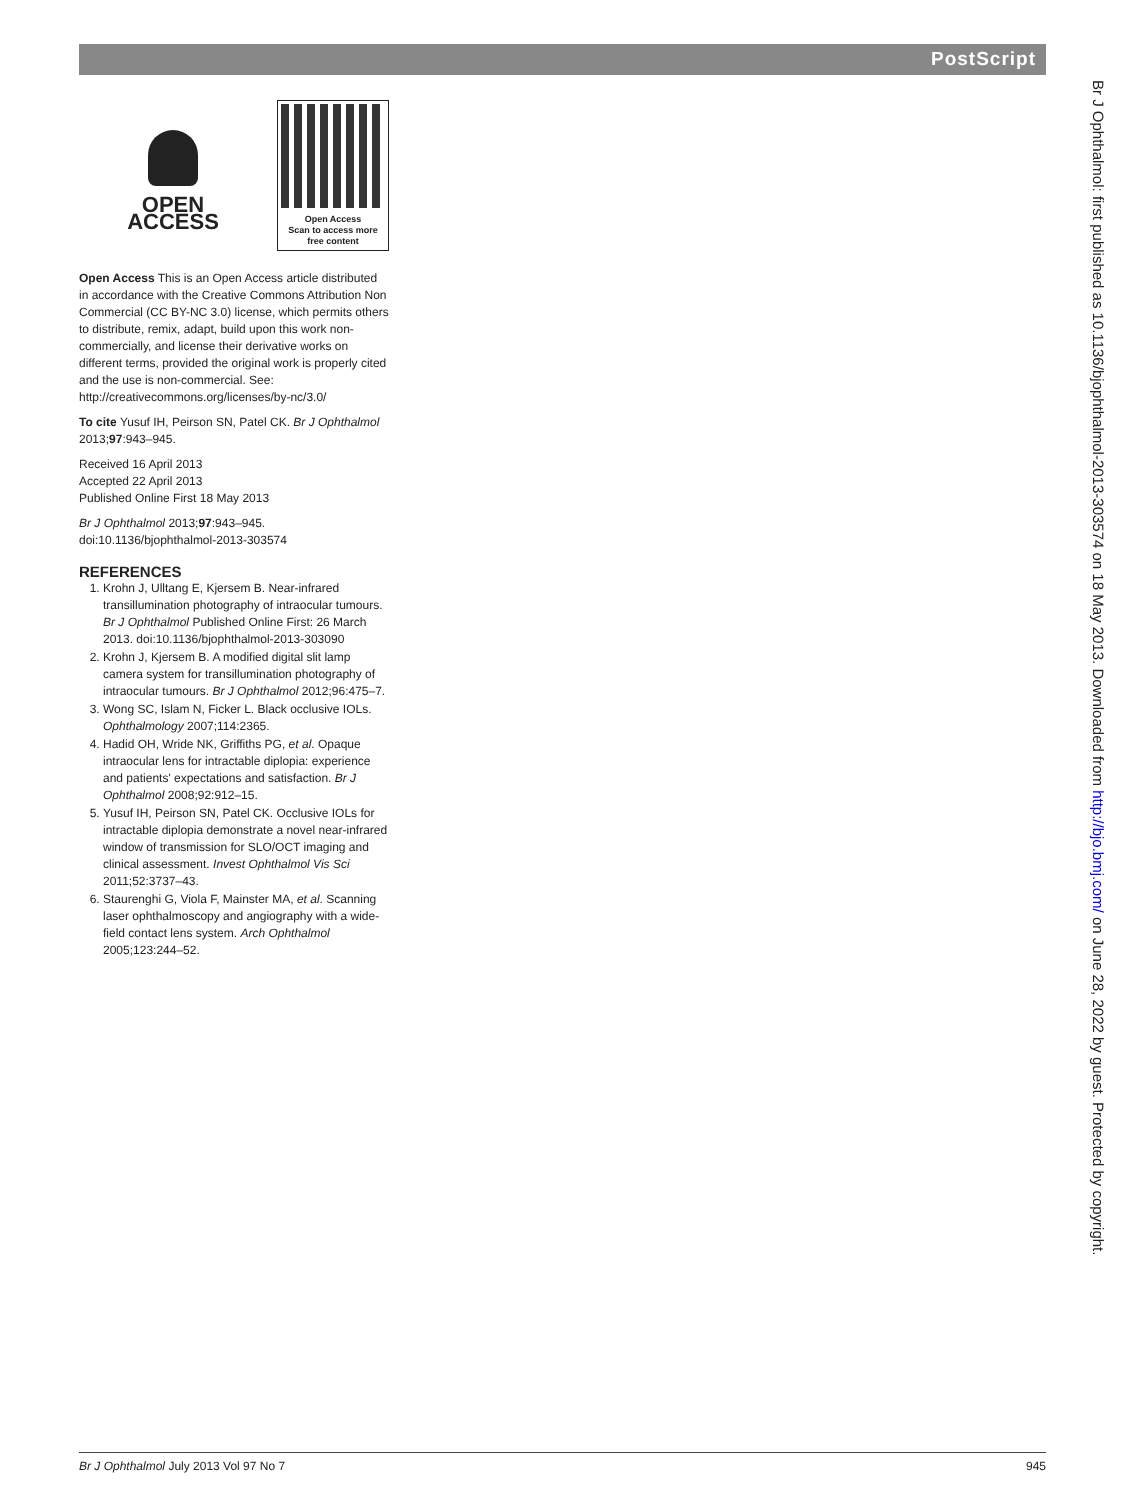PostScript
OPEN ACCESS
Open Access
Scan to access more
free content
Open Access This is an Open Access article distributed in accordance with the Creative Commons Attribution Non Commercial (CC BY-NC 3.0) license, which permits others to distribute, remix, adapt, build upon this work non-commercially, and license their derivative works on different terms, provided the original work is properly cited and the use is non-commercial. See: http://creativecommons.org/licenses/by-nc/3.0/
To cite Yusuf IH, Peirson SN, Patel CK. Br J Ophthalmol 2013;97:943–945.
Received 16 April 2013
Accepted 22 April 2013
Published Online First 18 May 2013
Br J Ophthalmol 2013;97:943–945.
doi:10.1136/bjophthalmol-2013-303574
REFERENCES
1. Krohn J, Ulltang E, Kjersem B. Near-infrared transillumination photography of intraocular tumours. Br J Ophthalmol Published Online First: 26 March 2013. doi:10.1136/bjophthalmol-2013-303090
2. Krohn J, Kjersem B. A modified digital slit lamp camera system for transillumination photography of intraocular tumours. Br J Ophthalmol 2012;96:475–7.
3. Wong SC, Islam N, Ficker L. Black occlusive IOLs. Ophthalmology 2007;114:2365.
4. Hadid OH, Wride NK, Griffiths PG, et al. Opaque intraocular lens for intractable diplopia: experience and patients' expectations and satisfaction. Br J Ophthalmol 2008;92:912–15.
5. Yusuf IH, Peirson SN, Patel CK. Occlusive IOLs for intractable diplopia demonstrate a novel near-infrared window of transmission for SLO/OCT imaging and clinical assessment. Invest Ophthalmol Vis Sci 2011;52:3737–43.
6. Staurenghi G, Viola F, Mainster MA, et al. Scanning laser ophthalmoscopy and angiography with a wide-field contact lens system. Arch Ophthalmol 2005;123:244–52.
Br J Ophthalmol: first published as 10.1136/bjophthalmol-2013-303574 on 18 May 2013. Downloaded from http://bjo.bmj.com/ on June 28, 2022 by guest. Protected by copyright.
Br J Ophthalmol July 2013 Vol 97 No 7 945